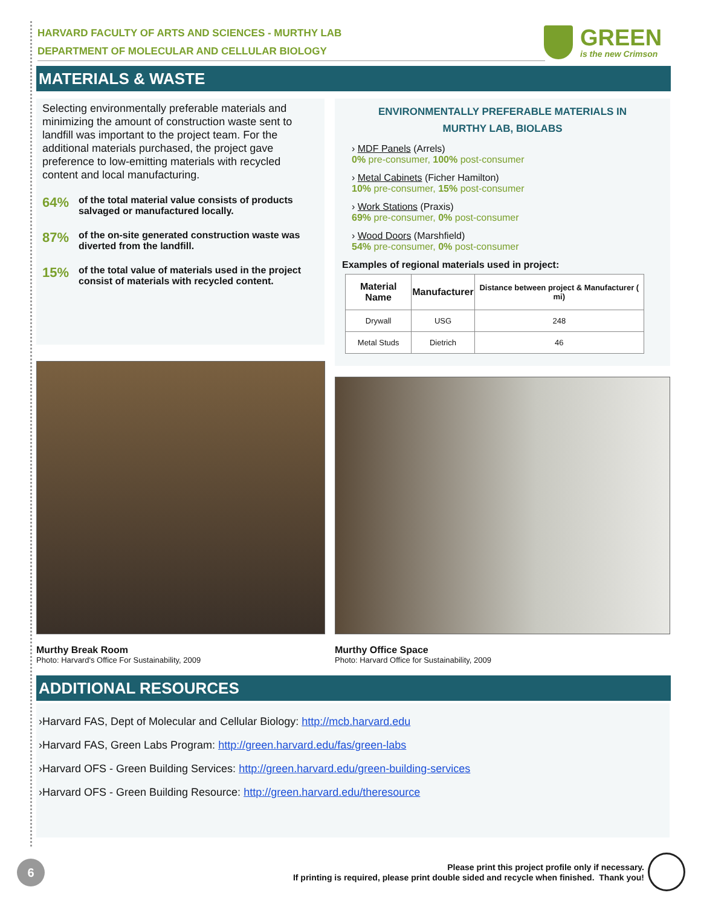HARVARD FACULTY OF ARTS AND SCIENCES - MURTHY LAB
DEPARTMENT OF MOLECULAR AND CELLULAR BIOLOGY
GREEN
is the new Crimson
MATERIALS & WASTE
Selecting environmentally preferable materials and minimizing the amount of construction waste sent to landfill was important to the project team. For the additional materials purchased, the project gave preference to low-emitting materials with recycled content and local manufacturing.
64% of the total material value consists of products salvaged or manufactured locally.
87% of the on-site generated construction waste was diverted from the landfill.
15% of the total value of materials used in the project consist of materials with recycled content.
ENVIRONMENTALLY PREFERABLE MATERIALS IN
MURTHY LAB, BIOLABS
› MDF Panels (Arrels)
0% pre-consumer, 100% post-consumer
› Metal Cabinets (Ficher Hamilton)
10% pre-consumer, 15% post-consumer
› Work Stations (Praxis)
69% pre-consumer, 0% post-consumer
› Wood Doors (Marshfield)
54% pre-consumer, 0% post-consumer
Examples of regional materials used in project:
| Material Name | Manufacturer | Distance between project & Manufacturer ( mi) |
| --- | --- | --- |
| Drywall | USG | 248 |
| Metal Studs | Dietrich | 46 |
Murthy Break Room
Photo: Harvard's Office For Sustainability, 2009
Murthy Office Space
Photo: Harvard Office for Sustainability, 2009
ADDITIONAL RESOURCES
›Harvard FAS, Dept of Molecular and Cellular Biology: http://mcb.harvard.edu
›Harvard FAS, Green Labs Program: http://green.harvard.edu/fas/green-labs
›Harvard OFS - Green Building Services: http://green.harvard.edu/green-building-services
›Harvard OFS - Green Building Resource: http://green.harvard.edu/theresource
6
Please print this project profile only if necessary.
If printing is required, please print double sided and recycle when finished. Thank you!